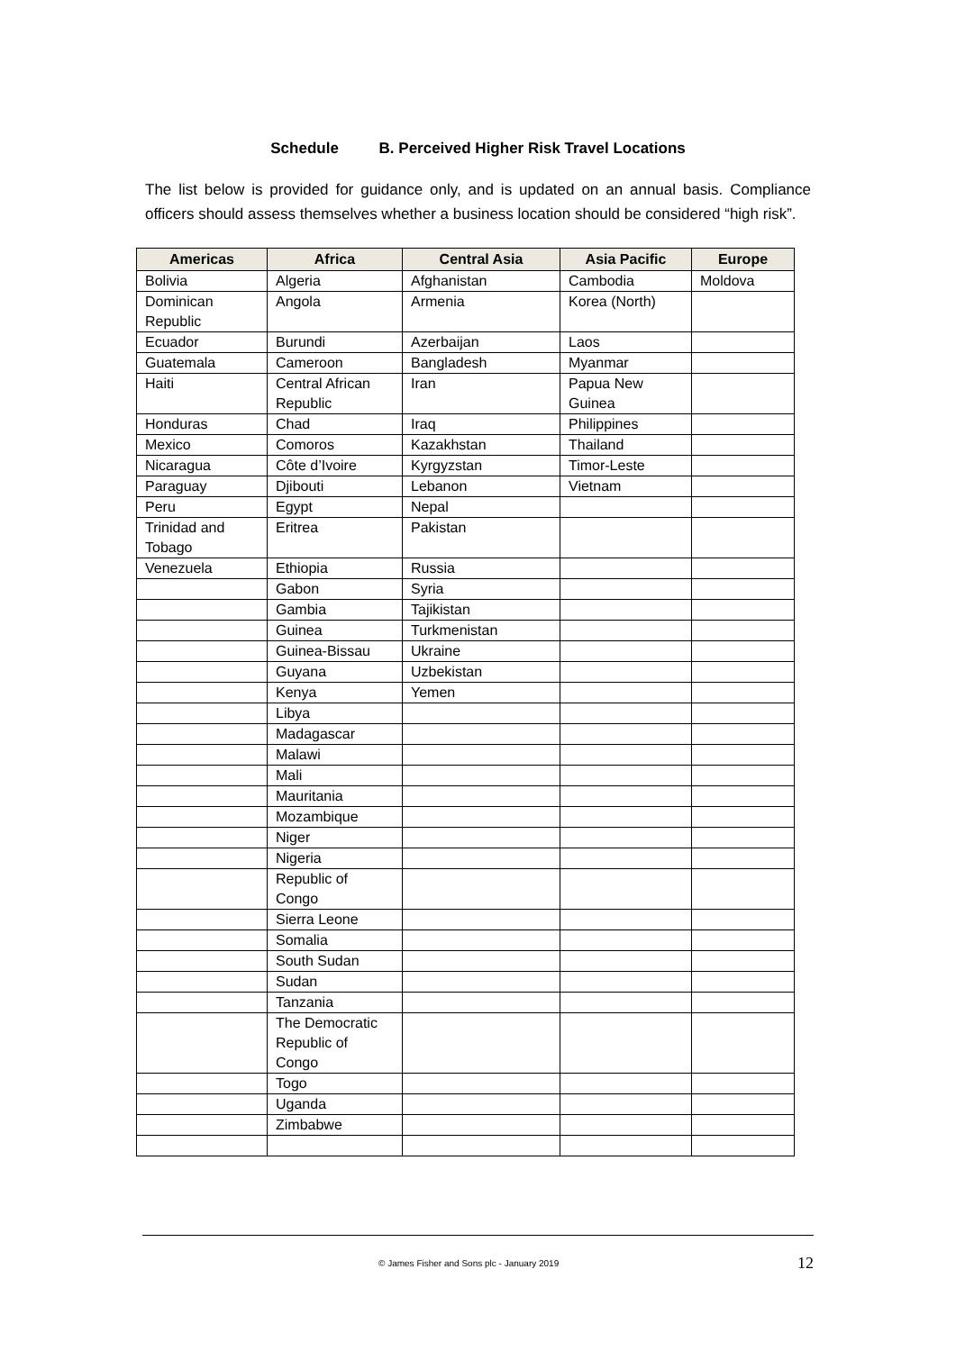Schedule B. Perceived Higher Risk Travel Locations
The list below is provided for guidance only, and is updated on an annual basis. Compliance officers should assess themselves whether a business location should be considered “high risk”.
| Americas | Africa | Central Asia | Asia Pacific | Europe |
| --- | --- | --- | --- | --- |
| Bolivia | Algeria | Afghanistan | Cambodia | Moldova |
| Dominican Republic | Angola | Armenia | Korea (North) | |
| Ecuador | Burundi | Azerbaijan | Laos | |
| Guatemala | Cameroon | Bangladesh | Myanmar | |
| Haiti | Central African Republic | Iran | Papua New Guinea | |
| Honduras | Chad | Iraq | Philippines | |
| Mexico | Comoros | Kazakhstan | Thailand | |
| Nicaragua | Côte d’Ivoire | Kyrgyzstan | Timor-Leste | |
| Paraguay | Djibouti | Lebanon | Vietnam | |
| Peru | Egypt | Nepal | | |
| Trinidad and Tobago | Eritrea | Pakistan | | |
| Venezuela | Ethiopia | Russia | | |
| | Gabon | Syria | | |
| | Gambia | Tajikistan | | |
| | Guinea | Turkmenistan | | |
| | Guinea-Bissau | Ukraine | | |
| | Guyana | Uzbekistan | | |
| | Kenya | Yemen | | |
| | Libya | | | |
| | Madagascar | | | |
| | Malawi | | | |
| | Mali | | | |
| | Mauritania | | | |
| | Mozambique | | | |
| | Niger | | | |
| | Nigeria | | | |
| | Republic of Congo | | | |
| | Sierra Leone | | | |
| | Somalia | | | |
| | South Sudan | | | |
| | Sudan | | | |
| | Tanzania | | | |
| | The Democratic Republic of Congo | | | |
| | Togo | | | |
| | Uganda | | | |
| | Zimbabwe | | | |
© James Fisher and Sons plc - January 2019 12